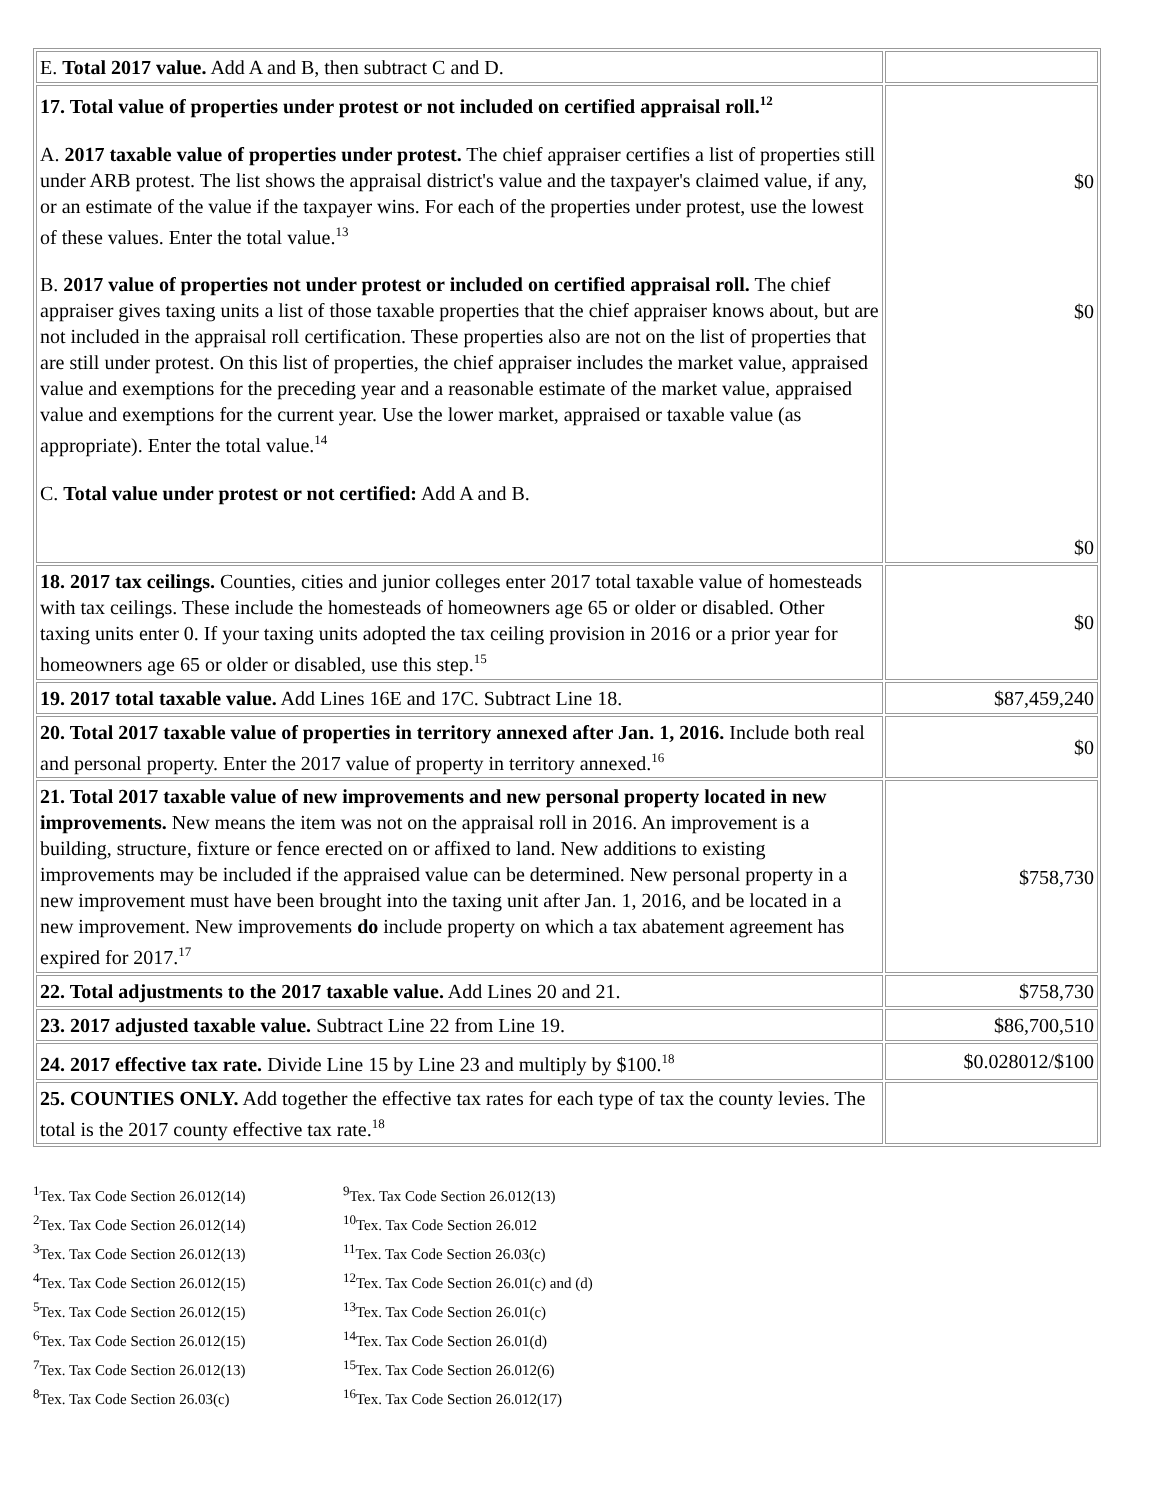| E. Total 2017 value. Add A and B, then subtract C and D. | |
| 17. Total value of properties under protest or not included on certified appraisal roll.<sup>12</sup> A. 2017 taxable value of properties under protest. The chief appraiser certifies a list of properties still under ARB protest. The list shows the appraisal district's value and the taxpayer's claimed value, if any, or an estimate of the value if the taxpayer wins. For each of the properties under protest, use the lowest of these values. Enter the total value.<sup>13</sup> B. 2017 value of properties not under protest or included on certified appraisal roll. The chief appraiser gives taxing units a list of those taxable properties that the chief appraiser knows about, but are not included in the appraisal roll certification. These properties also are not on the list of properties that are still under protest. On this list of properties, the chief appraiser includes the market value, appraised value and exemptions for the preceding year and a reasonable estimate of the market value, appraised value and exemptions for the current year. Use the lower market, appraised or taxable value (as appropriate). Enter the total value.<sup>14</sup> C. Total value under protest or not certified: Add A and B. | $0 $0 $0 |
| 18. 2017 tax ceilings. Counties, cities and junior colleges enter 2017 total taxable value of homesteads with tax ceilings. These include the homesteads of homeowners age 65 or older or disabled. Other taxing units enter 0. If your taxing units adopted the tax ceiling provision in 2016 or a prior year for homeowners age 65 or older or disabled, use this step.<sup>15</sup> | $0 |
| 19. 2017 total taxable value. Add Lines 16E and 17C. Subtract Line 18. | $87,459,240 |
| 20. Total 2017 taxable value of properties in territory annexed after Jan. 1, 2016. Include both real and personal property. Enter the 2017 value of property in territory annexed.<sup>16</sup> | $0 |
| 21. Total 2017 taxable value of new improvements and new personal property located in new improvements. New means the item was not on the appraisal roll in 2016. An improvement is a building, structure, fixture or fence erected on or affixed to land. New additions to existing improvements may be included if the appraised value can be determined. New personal property in a new improvement must have been brought into the taxing unit after Jan. 1, 2016, and be located in a new improvement. New improvements do include property on which a tax abatement agreement has expired for 2017.<sup>17</sup> | $758,730 |
| 22. Total adjustments to the 2017 taxable value. Add Lines 20 and 21. | $758,730 |
| 23. 2017 adjusted taxable value. Subtract Line 22 from Line 19. | $86,700,510 |
| 24. 2017 effective tax rate. Divide Line 15 by Line 23 and multiply by $100.<sup>18</sup> | $0.028012/$100 |
| 25. COUNTIES ONLY. Add together the effective tax rates for each type of tax the county levies. The total is the 2017 county effective tax rate.<sup>18</sup> | |
<sup>1</sup> Tex. Tax Code Section 26.012(14)
<sup>2</sup> Tex. Tax Code Section 26.012(14)
<sup>3</sup> Tex. Tax Code Section 26.012(13)
<sup>4</sup> Tex. Tax Code Section 26.012(15)
<sup>5</sup> Tex. Tax Code Section 26.012(15)
<sup>6</sup> Tex. Tax Code Section 26.012(15)
<sup>7</sup> Tex. Tax Code Section 26.012(13)
<sup>8</sup> Tex. Tax Code Section 26.03(c)
<sup>9</sup> Tex. Tax Code Section 26.012(13)
<sup>10</sup> Tex. Tax Code Section 26.012
<sup>11</sup> Tex. Tax Code Section 26.03(c)
<sup>12</sup> Tex. Tax Code Section 26.01(c) and (d)
<sup>13</sup> Tex. Tax Code Section 26.01(c)
<sup>14</sup> Tex. Tax Code Section 26.01(d)
<sup>15</sup> Tex. Tax Code Section 26.012(6)
<sup>16</sup> Tex. Tax Code Section 26.012(17)